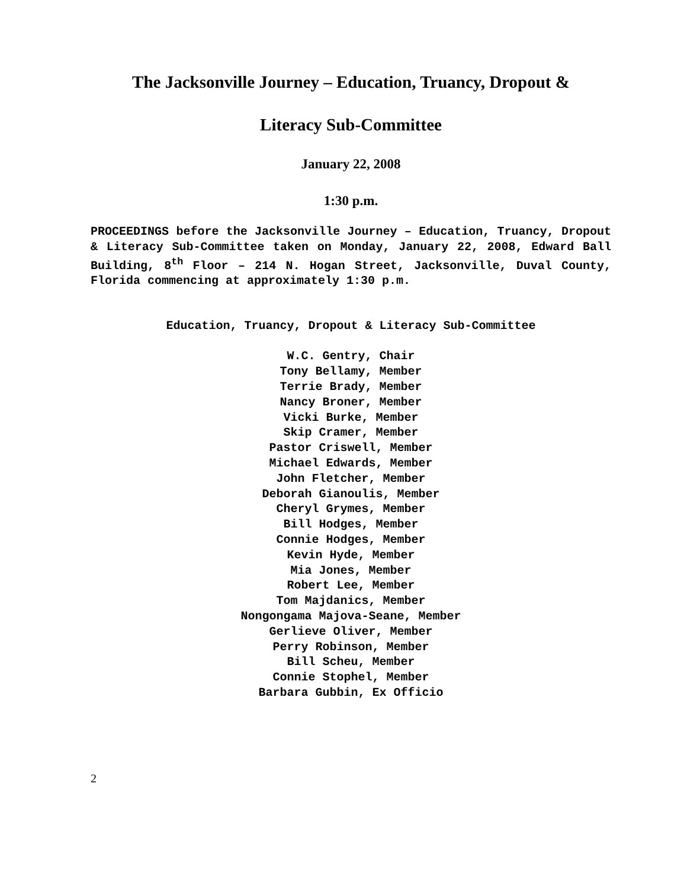The Jacksonville Journey – Education, Truancy, Dropout &
Literacy Sub-Committee
January 22, 2008
1:30 p.m.
PROCEEDINGS before the Jacksonville Journey – Education, Truancy, Dropout & Literacy Sub-Committee taken on Monday, January 22, 2008, Edward Ball Building, 8<sup>th</sup> Floor – 214 N. Hogan Street, Jacksonville, Duval County, Florida commencing at approximately 1:30 p.m.
Education, Truancy, Dropout & Literacy Sub-Committee
W.C. Gentry, Chair
Tony Bellamy, Member
Terrie Brady, Member
Nancy Broner, Member
Vicki Burke, Member
Skip Cramer, Member
Pastor Criswell, Member
Michael Edwards, Member
John Fletcher, Member
Deborah Gianoulis, Member
Cheryl Grymes, Member
Bill Hodges, Member
Connie Hodges, Member
Kevin Hyde, Member
Mia Jones, Member
Robert Lee, Member
Tom Majdanics, Member
Nongongama Majova-Seane, Member
Gerlieve Oliver, Member
Perry Robinson, Member
Bill Scheu, Member
Connie Stophel, Member
Barbara Gubbin, Ex Officio
2